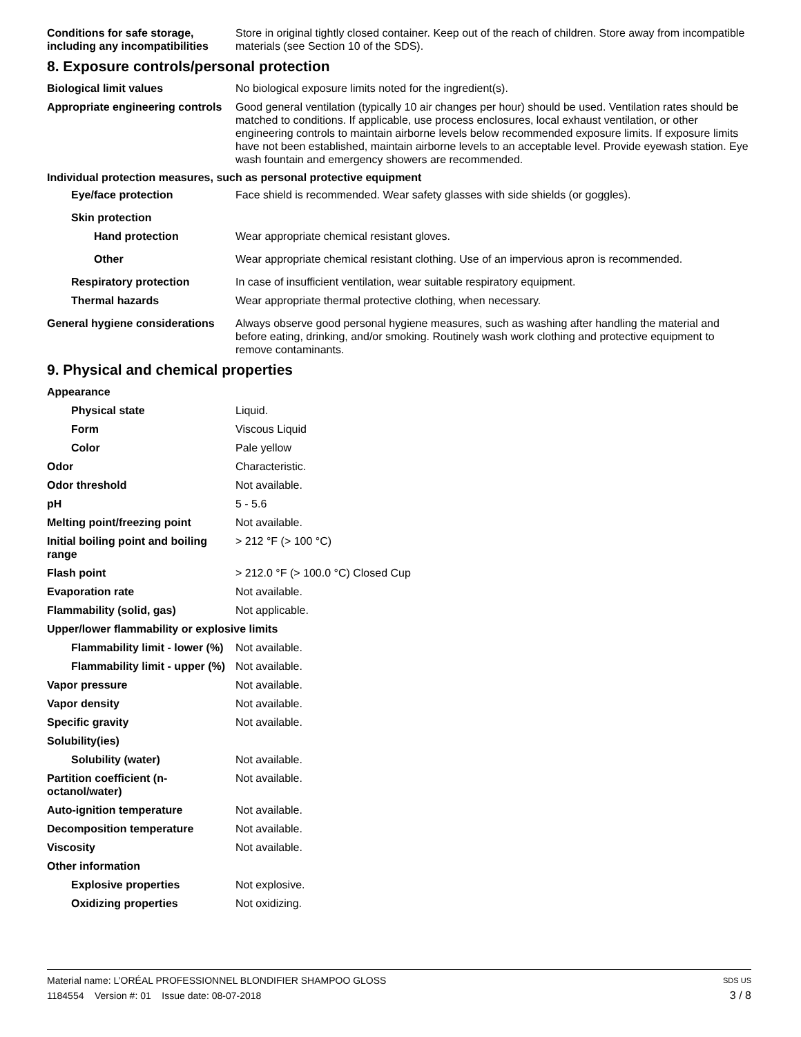Conditions for safe storage, including any incompatibilities
Store in original tightly closed container. Keep out of the reach of children. Store away from incompatible materials (see Section 10 of the SDS).
8. Exposure controls/personal protection
Biological limit values No biological exposure limits noted for the ingredient(s).
Appropriate engineering controls
Good general ventilation (typically 10 air changes per hour) should be used. Ventilation rates should be matched to conditions. If applicable, use process enclosures, local exhaust ventilation, or other engineering controls to maintain airborne levels below recommended exposure limits. If exposure limits have not been established, maintain airborne levels to an acceptable level. Provide eyewash station. Eye wash fountain and emergency showers are recommended.
Individual protection measures, such as personal protective equipment
Eye/face protection Face shield is recommended. Wear safety glasses with side shields (or goggles).
Skin protection
Hand protection Wear appropriate chemical resistant gloves.
Other Wear appropriate chemical resistant clothing. Use of an impervious apron is recommended.
Respiratory protection In case of insufficient ventilation, wear suitable respiratory equipment.
Thermal hazards Wear appropriate thermal protective clothing, when necessary.
General hygiene considerations
Always observe good personal hygiene measures, such as washing after handling the material and before eating, drinking, and/or smoking. Routinely wash work clothing and protective equipment to remove contaminants.
9. Physical and chemical properties
Appearance
Physical state Liquid.
Form Viscous Liquid
Color Pale yellow
Odor Characteristic.
Odor threshold Not available.
pH 5 - 5.6
Melting point/freezing point Not available.
Initial boiling point and boiling range
> 212 °F (> 100 °C)
Flash point > 212.0 °F (> 100.0 °C) Closed Cup
Evaporation rate Not available.
Flammability (solid, gas) Not applicable.
Upper/lower flammability or explosive limits
Flammability limit - lower (%)
Not available.
Flammability limit - upper (%)
Not available.
Vapor pressure Not available.
Vapor density Not available.
Specific gravity Not available.
Solubility(ies)
Solubility (water) Not available.
Partition coefficient (n-octanol/water)
Not available.
Auto-ignition temperature Not available.
Decomposition temperature Not available.
Viscosity Not available.
Other information
Explosive properties Not explosive.
Oxidizing properties Not oxidizing.
Material name: L’ORÉAL PROFESSIONNEL BLONDIFIER SHAMPOO GLOSS SDS US
1184554 Version #: 01 Issue date: 08-07-2018 3 / 8